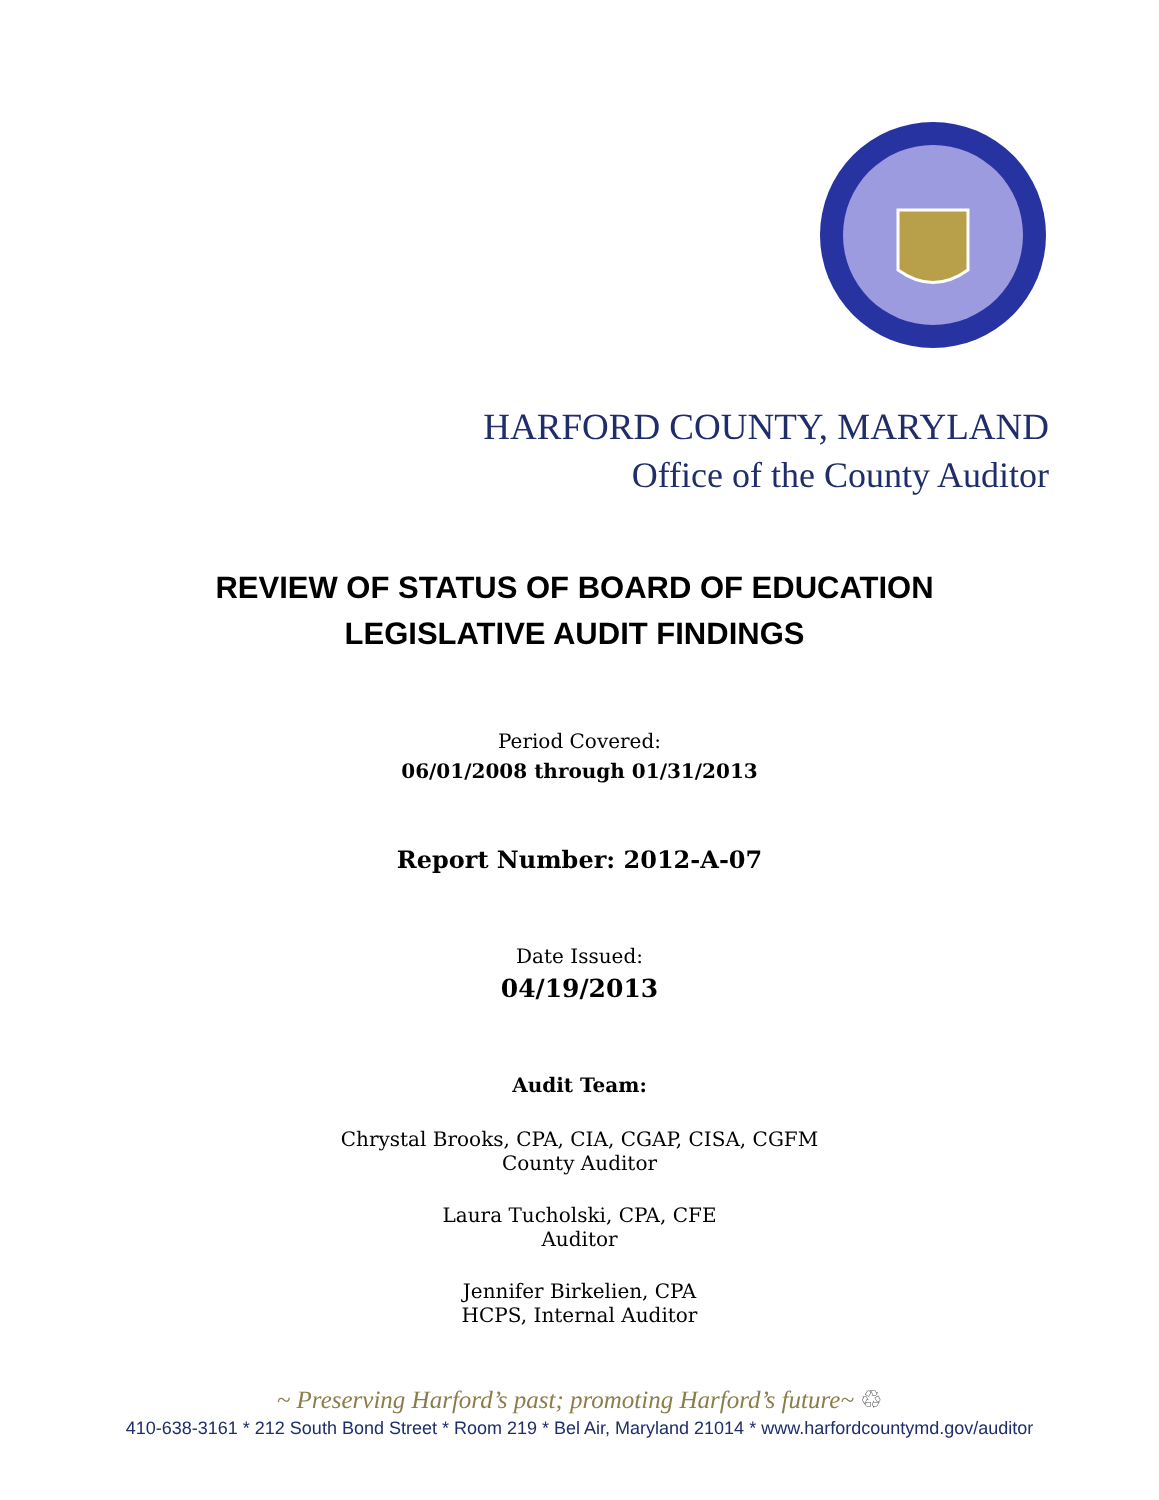HARFORD COUNTY, MARYLAND
Office of the County Auditor
REVIEW OF STATUS OF BOARD OF EDUCATION
LEGISLATIVE AUDIT FINDINGS
Period Covered:
06/01/2008 through 01/31/2013
Report Number: 2012-A-07
Date Issued:
04/19/2013
Audit Team:
Chrystal Brooks, CPA, CIA, CGAP, CISA, CGFM
County Auditor
Laura Tucholski, CPA, CFE
Auditor
Jennifer Birkelien, CPA
HCPS, Internal Auditor
~ Preserving Harford’s past; promoting Harford’s future~ ♲
410-638-3161 * 212 South Bond Street * Room 219 * Bel Air, Maryland 21014 * www.harfordcountymd.gov/auditor